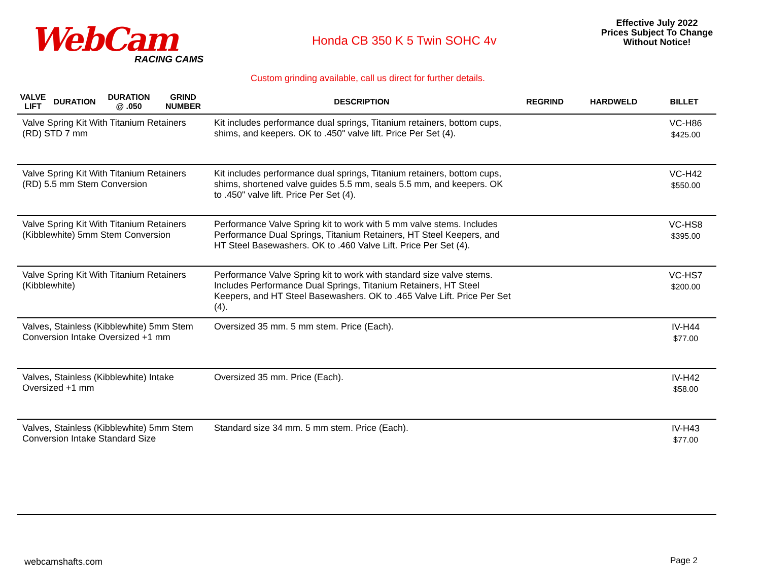WebCam
RACING CAMS
Honda CB 350 K 5 Twin SOHC 4v
Effective July 2022
Prices Subject To Change
Without Notice!
Custom grinding available, call us direct for further details.
| VALVE LIFT | DURATION | DURATION @ .050 | GRIND NUMBER | DESCRIPTION | REGRIND | HARDWELD | BILLET |
| --- | --- | --- | --- | --- | --- | --- | --- |
| Valve Spring Kit With Titanium Retainers (RD) STD 7 mm | | | | Kit includes performance dual springs, Titanium retainers, bottom cups, shims, and keepers. OK to .450" valve lift. Price Per Set (4). | | | VC-H86 $425.00 |
| Valve Spring Kit With Titanium Retainers (RD) 5.5 mm Stem Conversion | | | | Kit includes performance dual springs, Titanium retainers, bottom cups, shims, shortened valve guides 5.5 mm, seals 5.5 mm, and keepers. OK to .450" valve lift. Price Per Set (4). | | | VC-H42 $550.00 |
| Valve Spring Kit With Titanium Retainers (Kibblewhite) 5mm Stem Conversion | | | | Performance Valve Spring kit to work with 5 mm valve stems. Includes Performance Dual Springs, Titanium Retainers, HT Steel Keepers, and HT Steel Basewashers. OK to .460 Valve Lift. Price Per Set (4). | | | VC-HS8 $395.00 |
| Valve Spring Kit With Titanium Retainers (Kibblewhite) | | | | Performance Valve Spring kit to work with standard size valve stems. Includes Performance Dual Springs, Titanium Retainers, HT Steel Keepers, and HT Steel Basewashers. OK to .465 Valve Lift. Price Per Set (4). | | | VC-HS7 $200.00 |
| Valves, Stainless (Kibblewhite) 5mm Stem Conversion Intake Oversized +1 mm | | | | Oversized 35 mm. 5 mm stem. Price (Each). | | | IV-H44 $77.00 |
| Valves, Stainless (Kibblewhite) Intake Oversized +1 mm | | | | Oversized 35 mm. Price (Each). | | | IV-H42 $58.00 |
| Valves, Stainless (Kibblewhite) 5mm Stem Conversion Intake Standard Size | | | | Standard size 34 mm. 5 mm stem. Price (Each). | | | IV-H43 $77.00 |
webcamshafts.com Page 2